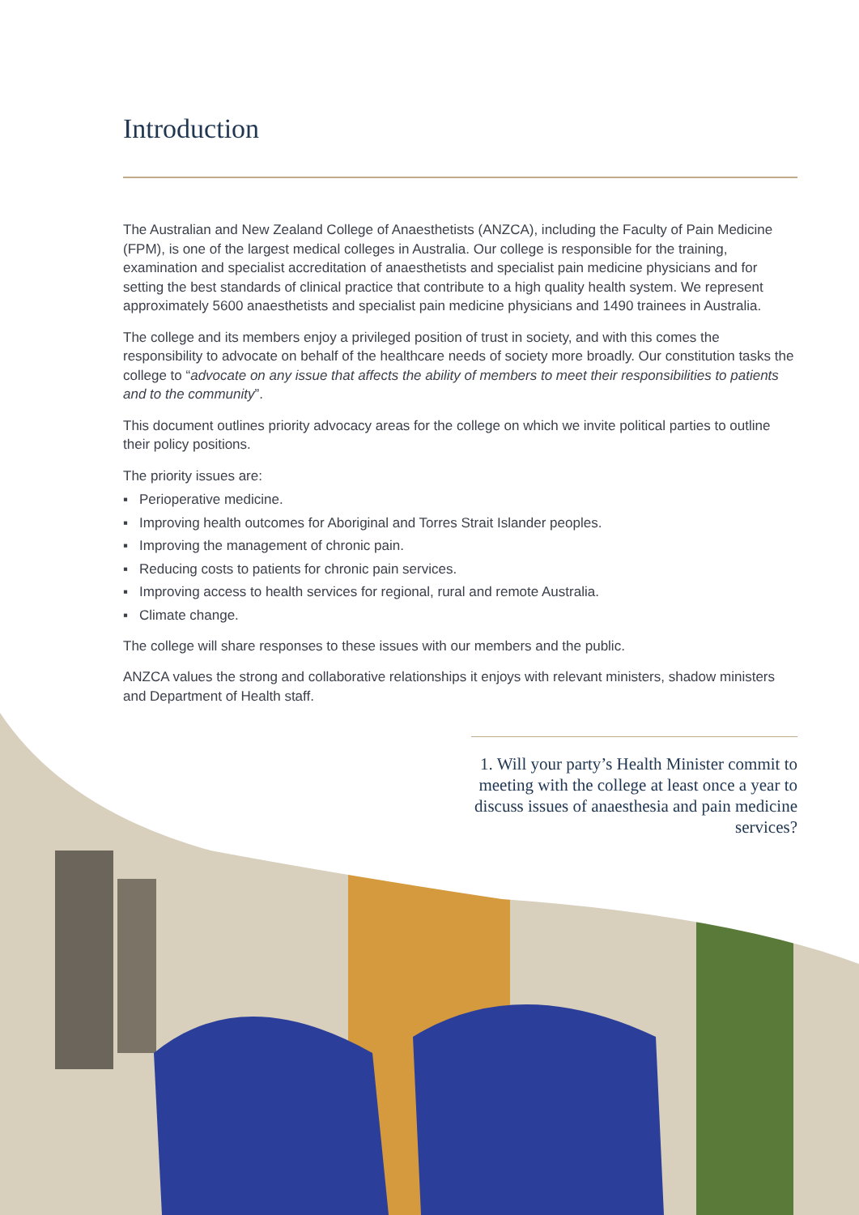Introduction
The Australian and New Zealand College of Anaesthetists (ANZCA), including the Faculty of Pain Medicine (FPM), is one of the largest medical colleges in Australia. Our college is responsible for the training, examination and specialist accreditation of anaesthetists and specialist pain medicine physicians and for setting the best standards of clinical practice that contribute to a high quality health system. We represent approximately 5600 anaesthetists and specialist pain medicine physicians and 1490 trainees in Australia.
The college and its members enjoy a privileged position of trust in society, and with this comes the responsibility to advocate on behalf of the healthcare needs of society more broadly. Our constitution tasks the college to “advocate on any issue that affects the ability of members to meet their responsibilities to patients and to the community”.
This document outlines priority advocacy areas for the college on which we invite political parties to outline their policy positions.
The priority issues are:
▪ Perioperative medicine.
▪ Improving health outcomes for Aboriginal and Torres Strait Islander peoples.
▪ Improving the management of chronic pain.
▪ Reducing costs to patients for chronic pain services.
▪ Improving access to health services for regional, rural and remote Australia.
▪ Climate change.
The college will share responses to these issues with our members and the public.
ANZCA values the strong and collaborative relationships it enjoys with relevant ministers, shadow ministers and Department of Health staff.
1. Will your party’s Health Minister commit to meeting with the college at least once a year to discuss issues of anaesthesia and pain medicine services?